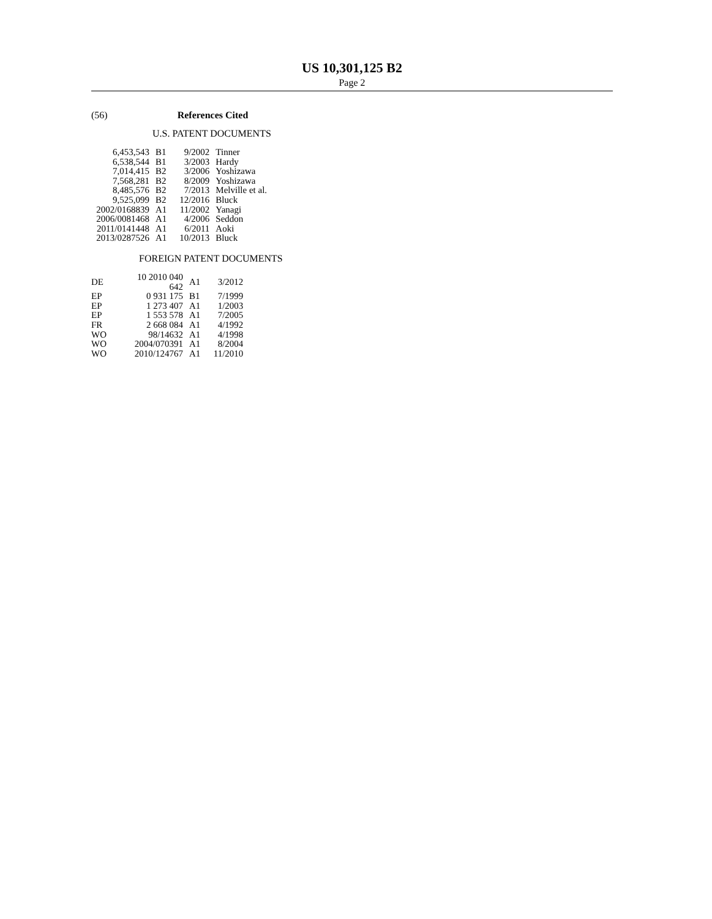US 10,301,125 B2
Page 2
(56) References Cited
U.S. PATENT DOCUMENTS
| 6,453,543 | B1 | 9/2002 | Tinner |
| 6,538,544 | B1 | 3/2003 | Hardy |
| 7,014,415 | B2 | 3/2006 | Yoshizawa |
| 7,568,281 | B2 | 8/2009 | Yoshizawa |
| 8,485,576 | B2 | 7/2013 | Melville et al. |
| 9,525,099 | B2 | 12/2016 | Bluck |
| 2002/0168839 | A1 | 11/2002 | Yanagi |
| 2006/0081468 | A1 | 4/2006 | Seddon |
| 2011/0141448 | A1 | 6/2011 | Aoki |
| 2013/0287526 | A1 | 10/2013 | Bluck |
FOREIGN PATENT DOCUMENTS
| DE | 10 2010 040 642 | A1 | 3/2012 |
| EP | 0 931 175 | B1 | 7/1999 |
| EP | 1 273 407 | A1 | 1/2003 |
| EP | 1 553 578 | A1 | 7/2005 |
| FR | 2 668 084 | A1 | 4/1992 |
| WO | 98/14632 | A1 | 4/1998 |
| WO | 2004/070391 | A1 | 8/2004 |
| WO | 2010/124767 | A1 | 11/2010 |